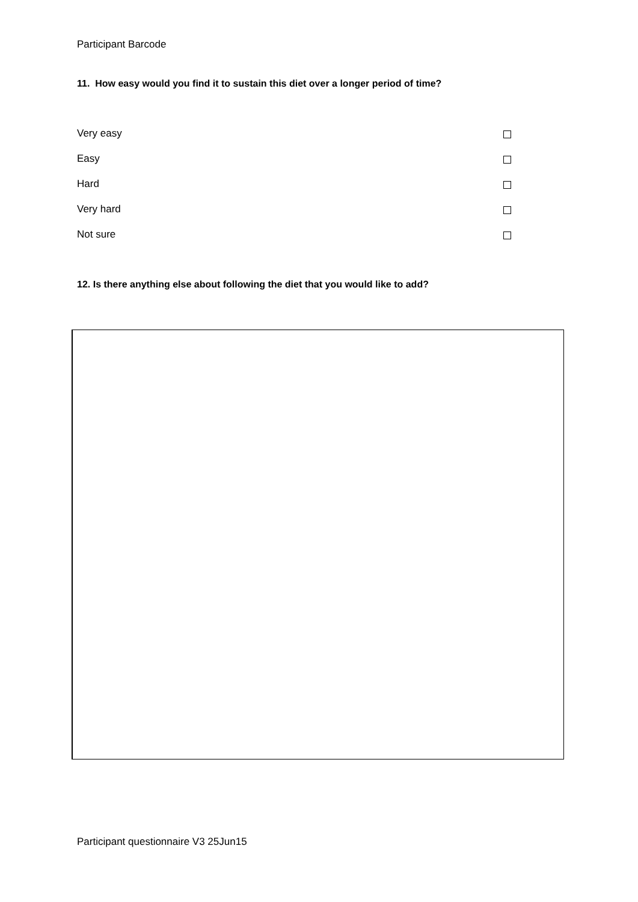Participant Barcode
11. How easy would you find it to sustain this diet over a longer period of time?
Very easy
Easy
Hard
Very hard
Not sure
12. Is there anything else about following the diet that you would like to add?
Participant questionnaire V3 25Jun15